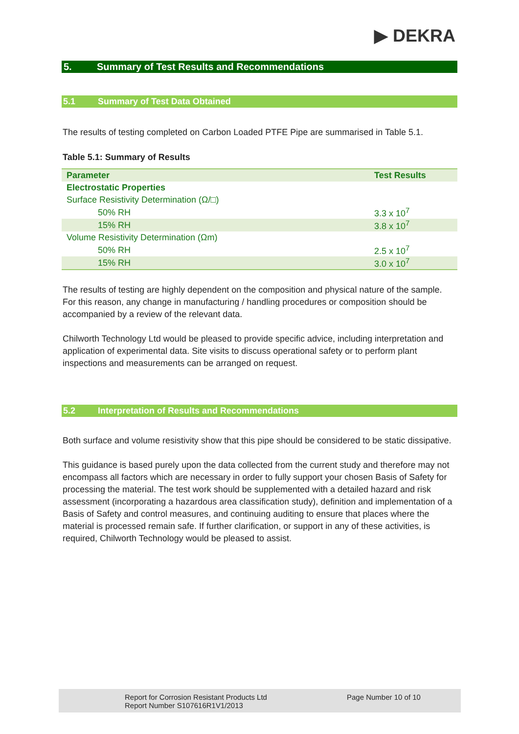▶ DEKRA
5. Summary of Test Results and Recommendations
5.1 Summary of Test Data Obtained
The results of testing completed on Carbon Loaded PTFE Pipe are summarised in Table 5.1.
Table 5.1: Summary of Results
| Parameter | Test Results |
| --- | --- |
| Electrostatic Properties | |
| Surface Resistivity Determination (Ω/□) | |
| 50% RH | 3.3 x 10<sup>7</sup> |
| 15% RH | 3.8 x 10<sup>7</sup> |
| Volume Resistivity Determination (Ωm) | |
| 50% RH | 2.5 x 10<sup>7</sup> |
| 15% RH | 3.0 x 10<sup>7</sup> |
The results of testing are highly dependent on the composition and physical nature of the sample. For this reason, any change in manufacturing / handling procedures or composition should be accompanied by a review of the relevant data.
Chilworth Technology Ltd would be pleased to provide specific advice, including interpretation and application of experimental data. Site visits to discuss operational safety or to perform plant inspections and measurements can be arranged on request.
5.2 Interpretation of Results and Recommendations
Both surface and volume resistivity show that this pipe should be considered to be static dissipative.
This guidance is based purely upon the data collected from the current study and therefore may not encompass all factors which are necessary in order to fully support your chosen Basis of Safety for processing the material. The test work should be supplemented with a detailed hazard and risk assessment (incorporating a hazardous area classification study), definition and implementation of a Basis of Safety and control measures, and continuing auditing to ensure that places where the material is processed remain safe. If further clarification, or support in any of these activities, is required, Chilworth Technology would be pleased to assist.
Report for Corrosion Resistant Products Ltd
Report Number S107616R1V1/2013
Page Number 10 of 10